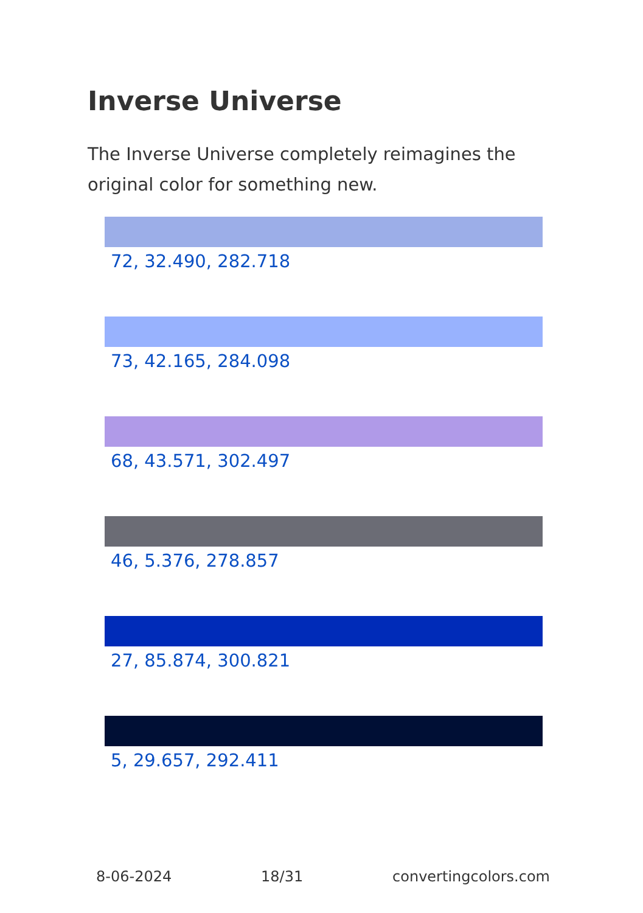Inverse Universe
The Inverse Universe completely reimagines the original color for something new.
72, 32.490, 282.718
73, 42.165, 284.098
68, 43.571, 302.497
46, 5.376, 278.857
27, 85.874, 300.821
5, 29.657, 292.411
8-06-2024 18/31 convertingcolors.com